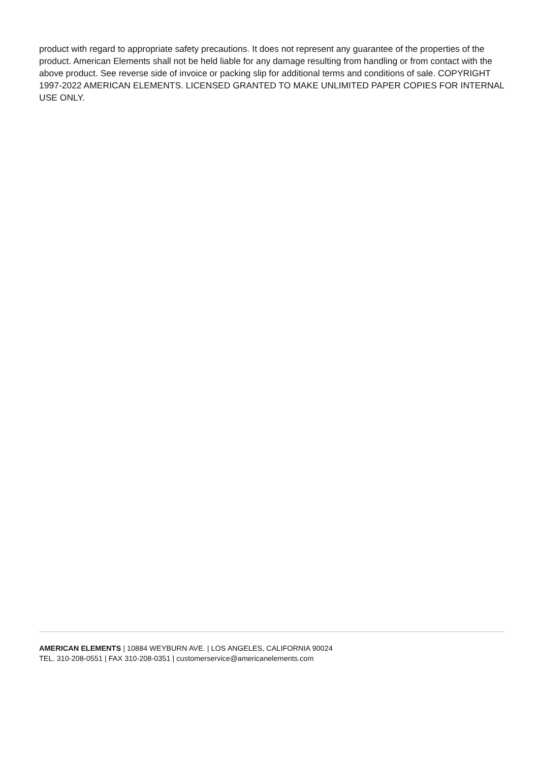product with regard to appropriate safety precautions. It does not represent any guarantee of the properties of the product. American Elements shall not be held liable for any damage resulting from handling or from contact with the above product. See reverse side of invoice or packing slip for additional terms and conditions of sale. COPYRIGHT 1997-2022 AMERICAN ELEMENTS. LICENSED GRANTED TO MAKE UNLIMITED PAPER COPIES FOR INTERNAL USE ONLY.
AMERICAN ELEMENTS | 10884 WEYBURN AVE. | LOS ANGELES, CALIFORNIA 90024
TEL. 310-208-0551 | FAX 310-208-0351 | customerservice@americanelements.com